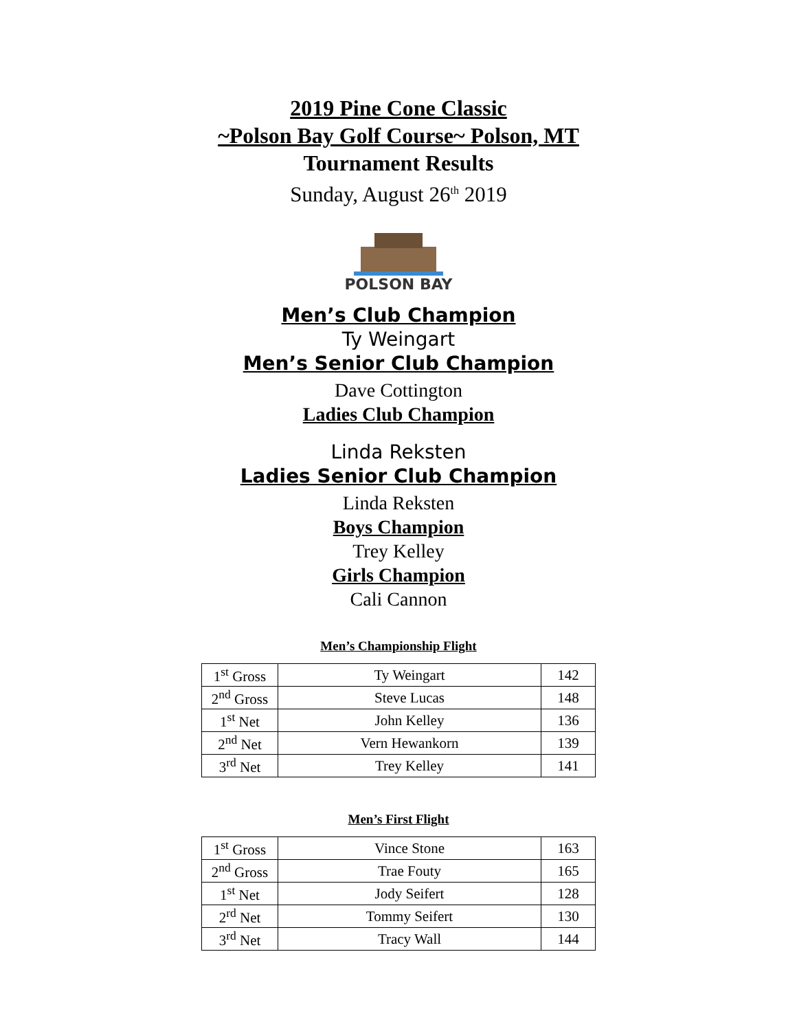2019 Pine Cone Classic
~Polson Bay Golf Course~ Polson, MT
Tournament Results
Sunday, August 26<sup>th</sup> 2019
POLSON BAY
Men’s Club Champion
Ty Weingart
Men’s Senior Club Champion
Dave Cottington
Ladies Club Champion
Linda Reksten
Ladies Senior Club Champion
Linda Reksten
Boys Champion
Trey Kelley
Girls Champion
Cali Cannon
Men’s Championship Flight
| 1<sup>st</sup> Gross | Ty Weingart | 142 |
| 2<sup>nd</sup> Gross | Steve Lucas | 148 |
| 1<sup>st</sup> Net | John Kelley | 136 |
| 2<sup>nd</sup> Net | Vern Hewankorn | 139 |
| 3<sup>rd</sup> Net | Trey Kelley | 141 |
Men’s First Flight
| 1<sup>st</sup> Gross | Vince Stone | 163 |
| 2<sup>nd</sup> Gross | Trae Fouty | 165 |
| 1<sup>st</sup> Net | Jody Seifert | 128 |
| 2<sup>rd</sup> Net | Tommy Seifert | 130 |
| 3<sup>rd</sup> Net | Tracy Wall | 144 |